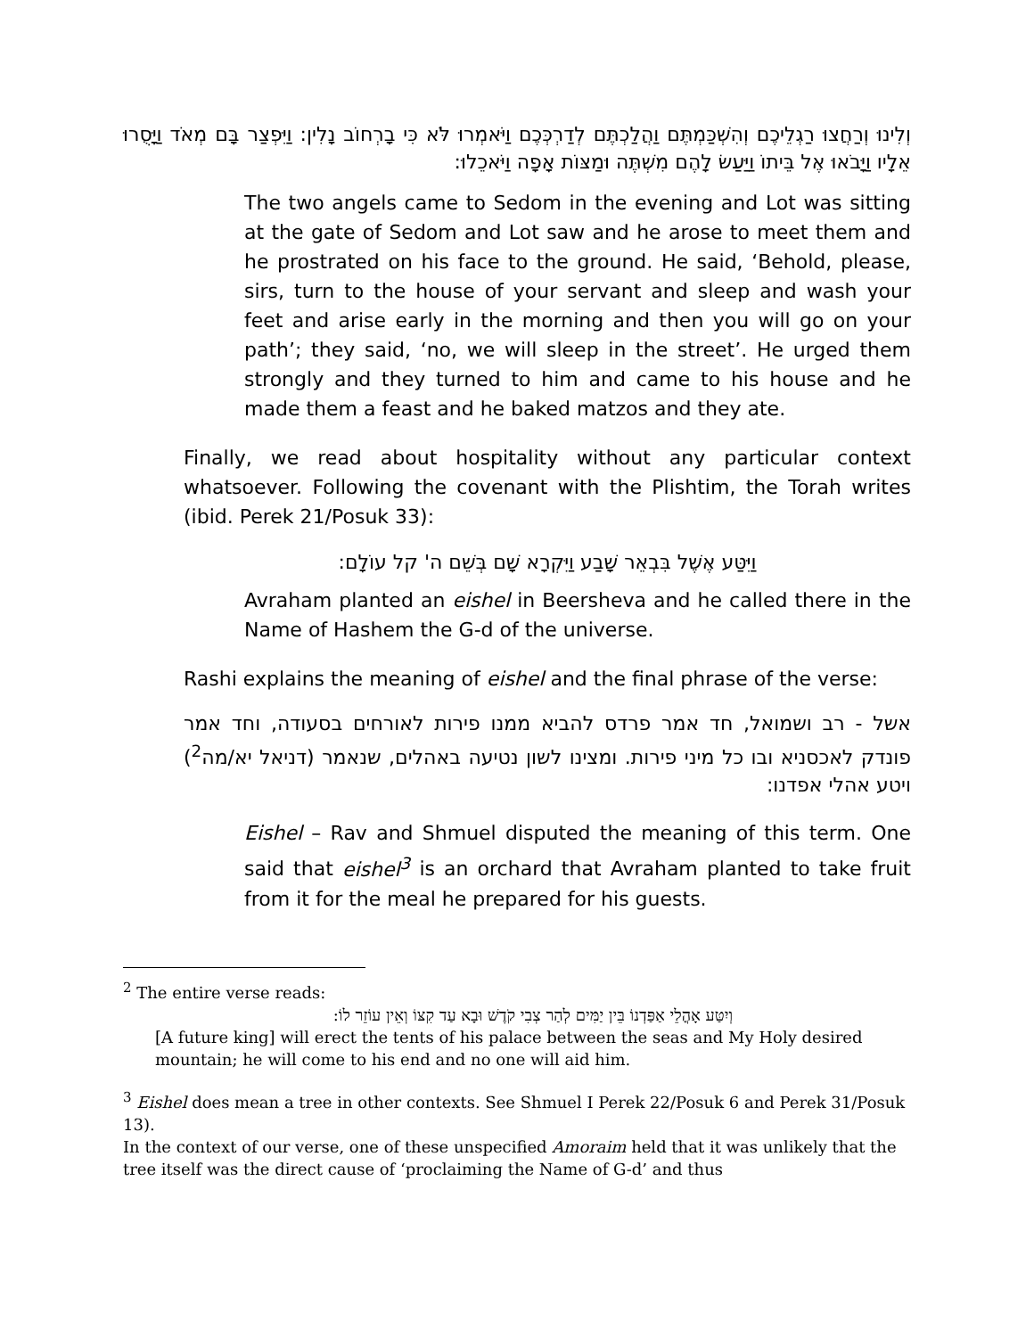וְלִינוּ וְרַחֲצוּ רַגְלֵיכֶם וְהִשְׁכַּמְתֶּם וַהֲלַכְתֶּם לְדַרְכְּכֶם וַיֹּאמְרוּ לֹּא כִּי בָרְחוֹב נָלִין: וַיִּפְצַר בָּם מְאֹד וַיָּסֻרוּ אֵלָיו וַיָּבֹאוּ אֶל בֵּיתוֹ וַיַּעַשׂ לָהֶם מִשְׁתֶּה וּמַצּוֹת אָפָה וַיֹּאכֵלוּ:
The two angels came to Sedom in the evening and Lot was sitting at the gate of Sedom and Lot saw and he arose to meet them and he prostrated on his face to the ground. He said, ‘Behold, please, sirs, turn to the house of your servant and sleep and wash your feet and arise early in the morning and then you will go on your path’; they said, ‘no, we will sleep in the street’. He urged them strongly and they turned to him and came to his house and he made them a feast and he baked matzos and they ate.
Finally, we read about hospitality without any particular context whatsoever. Following the covenant with the Plishtim, the Torah writes (ibid. Perek 21/Posuk 33):
וַיִּטַּע אֶשֶׁל בִּבְאֵר שָׁבַע וַיִּקְרָא שָׁם בְּשֵׁם ה' קל עוֹלָם:
Avraham planted an eishel in Beersheva and he called there in the Name of Hashem the G-d of the universe.
Rashi explains the meaning of eishel and the final phrase of the verse:
אשל - רב ושמואל, חד אמר פרדס להביא ממנו פירות לאורחים בסעודה, וחד אמר פונדק לאכסניא ובו כל מיני פירות. ומצינו לשון נטיעה באהלים, שנאמר (דניאל יא/מה<sup>2</sup>) ויטע אהלי אפדנו:
Eishel – Rav and Shmuel disputed the meaning of this term. One said that eishel<sup>3</sup> is an orchard that Avraham planted to take fruit from it for the meal he prepared for his guests.
<sup>2</sup> The entire verse reads:
וְיִטַּע אָהֳלֵי אַפַּדְנוֹ בֵּין יַמִּים לְהַר צְבִי קֹדֶשׁ וּבָא עַד קִצּוֹ וְאֵין עוֹזֵר לוֹ:
[A future king] will erect the tents of his palace between the seas and My Holy desired mountain; he will come to his end and no one will aid him.
<sup>3</sup> Eishel does mean a tree in other contexts. See Shmuel I Perek 22/Posuk 6 and Perek 31/Posuk 13).
In the context of our verse, one of these unspecified Amoraim held that it was unlikely that the tree itself was the direct cause of ‘proclaiming the Name of G-d’ and thus